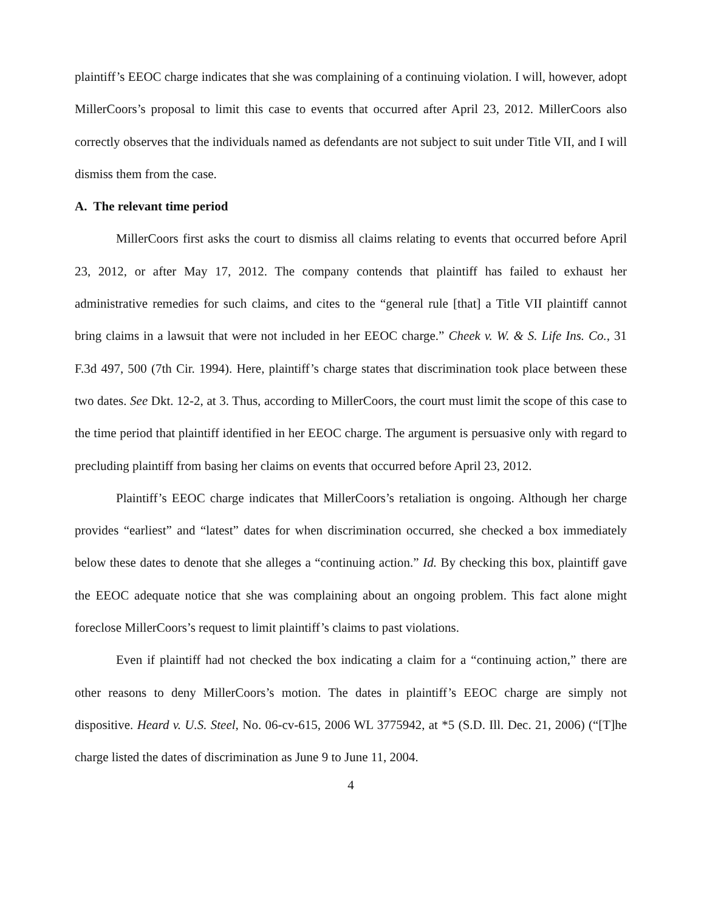plaintiff’s EEOC charge indicates that she was complaining of a continuing violation. I will, however, adopt MillerCoors’s proposal to limit this case to events that occurred after April 23, 2012. MillerCoors also correctly observes that the individuals named as defendants are not subject to suit under Title VII, and I will dismiss them from the case.
A. The relevant time period
MillerCoors first asks the court to dismiss all claims relating to events that occurred before April 23, 2012, or after May 17, 2012. The company contends that plaintiff has failed to exhaust her administrative remedies for such claims, and cites to the “general rule [that] a Title VII plaintiff cannot bring claims in a lawsuit that were not included in her EEOC charge.” Cheek v. W. & S. Life Ins. Co., 31 F.3d 497, 500 (7th Cir. 1994). Here, plaintiff’s charge states that discrimination took place between these two dates. See Dkt. 12-2, at 3. Thus, according to MillerCoors, the court must limit the scope of this case to the time period that plaintiff identified in her EEOC charge. The argument is persuasive only with regard to precluding plaintiff from basing her claims on events that occurred before April 23, 2012.
Plaintiff’s EEOC charge indicates that MillerCoors’s retaliation is ongoing. Although her charge provides “earliest” and “latest” dates for when discrimination occurred, she checked a box immediately below these dates to denote that she alleges a “continuing action.” Id. By checking this box, plaintiff gave the EEOC adequate notice that she was complaining about an ongoing problem. This fact alone might foreclose MillerCoors’s request to limit plaintiff’s claims to past violations.
Even if plaintiff had not checked the box indicating a claim for a “continuing action,” there are other reasons to deny MillerCoors’s motion. The dates in plaintiff’s EEOC charge are simply not dispositive. Heard v. U.S. Steel, No. 06-cv-615, 2006 WL 3775942, at *5 (S.D. Ill. Dec. 21, 2006) (“[T]he charge listed the dates of discrimination as June 9 to June 11, 2004.
4